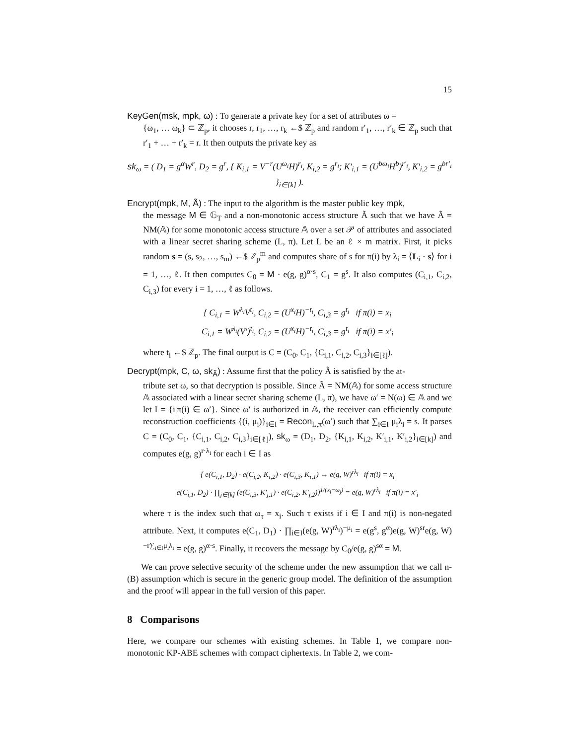15
KeyGen(msk, mpk, ω) : To generate a private key for a set of attributes ω =
{ω<sub>1</sub>, … ω<sub>k</sub>} ⊂ ℤ<sub>p</sub>, it chooses r, r<sub>1</sub>, …, r<sub>k</sub> ←$ ℤ<sub>p</sub> and random r′<sub>1</sub>, …, r′<sub>k</sub> ∈ ℤ<sub>p</sub> such that r′<sub>1</sub> + … + r′<sub>k</sub> = r. It then outputs the private key as
sk<sub>ω</sub> = ( D<sub>1</sub> = g<sup>α</sup>W<sup>r</sup>, D<sub>2</sub> = g<sup>r</sup>, { K<sub>i,1</sub> = V<sup>−r</sup>(U<sup>ω<sub>i</sub></sup>H)<sup>r<sub>i</sub></sup>, K<sub>i,2</sub> = g<sup>r<sub>i</sub></sup>; K′<sub>i,1</sub> = (U<sup>bω<sub>i</sub></sup>H<sup>b</sup>)<sup>r′<sub>i</sub></sup>, K′<sub>i,2</sub> = g<sup>br′<sub>i</sub></sup> }<sub>i∈[k]</sub> ).
Encrypt(mpk, M, Ã) : The input to the algorithm is the master public key mpk,
the message M ∈ 𝔾<sub>T</sub> and a non-monotonic access structure Ã such that we have Ã = NM(𝔸) for some monotonic access structure 𝔸 over a set 𝒫 of attributes and associated with a linear secret sharing scheme (L, π). Let L be an ℓ × m matrix. First, it picks random s = (s, s<sub>2</sub>, …, s<sub>m</sub>) ←$ ℤ<sub>p</sub><sup>m</sup> and computes share of s for π(i) by λ<sub>i</sub> = ⟨L<sub>i</sub> · s⟩ for i = 1, …, ℓ. It then computes C<sub>0</sub> = M · e(g, g)<sup>α·s</sup>, C<sub>1</sub> = g<sup>s</sup>. It also computes (C<sub>i,1</sub>, C<sub>i,2</sub>, C<sub>i,3</sub>) for every i = 1, …, ℓ as follows.
{ C<sub>i,1</sub> = W<sup>λ<sub>i</sub></sup>V<sup>t<sub>i</sub></sup>, C<sub>i,2</sub> = (U<sup>x<sub>i</sub></sup>H)<sup>−t<sub>i</sub></sup>, C<sub>i,3</sub> = g<sup>t<sub>i</sub></sup> if π(i) = x<sub>i</sub>
C<sub>i,1</sub> = W<sup>λ<sub>i</sub></sup>(V′)<sup>t<sub>i</sub></sup>, C<sub>i,2</sub> = (U<sup>x<sub>i</sub></sup>H)<sup>−t<sub>i</sub></sup>, C<sub>i,3</sub> = g<sup>t<sub>i</sub></sup> if π(i) = x′<sub>i</sub>
where t<sub>i</sub> ←$ ℤ<sub>p</sub>. The final output is C = (C<sub>0</sub>, C<sub>1</sub>, {C<sub>i,1</sub>, C<sub>i,2</sub>, C<sub>i,3</sub>}<sub>i∈[ℓ]</sub>).
Decrypt(mpk, C, ω, sk<sub>Ã</sub>) : Assume first that the policy Ã is satisfied by the at-
tribute set ω, so that decryption is possible. Since Ã = NM(𝔸) for some access structure 𝔸 associated with a linear secret sharing scheme (L, π), we have ω′ = N(ω) ∈ 𝔸 and we let I = {i|π(i) ∈ ω′}. Since ω′ is authorized in 𝔸, the receiver can efficiently compute reconstruction coefficients {(i, μ<sub>i</sub>)}<sub>i∈I</sub> = Recon<sub>L,π</sub>(ω′) such that ∑<sub>i∈I</sub> μ<sub>i</sub>λ<sub>i</sub> = s. It parses C = (C<sub>0</sub>, C<sub>1</sub>, {C<sub>i,1</sub>, C<sub>i,2</sub>, C<sub>i,3</sub>}<sub>i∈[ℓ]</sub>), sk<sub>ω</sub> = (D<sub>1</sub>, D<sub>2</sub>, {K<sub>i,1</sub>, K<sub>i,2</sub>, K′<sub>i,1</sub>, K′<sub>i,2</sub>}<sub>i∈[k]</sub>) and computes e(g, g)<sup>r·λ<sub>i</sub></sup> for each i ∈ I as
{ e(C<sub>i,1</sub>, D<sub>2</sub>) · e(C<sub>i,2</sub>, K<sub>τ,2</sub>) · e(C<sub>i,3</sub>, K<sub>τ,1</sub>) → e(g, W)<sup>rλ<sub>i</sub></sup> if π(i) = x<sub>i</sub>
e(C<sub>i,1</sub>, D<sub>2</sub>) · ∏<sub>j∈[k]</sub> (e(C<sub>i,3</sub>, K′<sub>j,1</sub>) · e(C<sub>i,2</sub>, K′<sub>j,2</sub>))<sup>1/(x<sub>i</sub>−ω<sub>j</sub>)</sup> = e(g, W)<sup>rλ<sub>i</sub></sup> if π(i) = x′<sub>i</sub>
where τ is the index such that ω<sub>τ</sub> = x<sub>i</sub>. Such τ exists if i ∈ I and π(i) is non-negated attribute. Next, it computes e(C<sub>1</sub>, D<sub>1</sub>) · ∏<sub>i∈I</sub>(e(g, W)<sup>rλ<sub>i</sub></sup>)<sup>−μ<sub>i</sub></sup> = e(g<sup>s</sup>, g<sup>α</sup>)e(g, W)<sup>sr</sup>e(g, W)<sup>−r∑<sub>i∈I</sub>μ<sub>i</sub>λ<sub>i</sub></sup> = e(g, g)<sup>α·s</sup>. Finally, it recovers the message by C<sub>0</sub>/e(g, g)<sup>sα</sup> = M.
We can prove selective security of the scheme under the new assumption that we call n-(B) assumption which is secure in the generic group model. The definition of the assumption and the proof will appear in the full version of this paper.
8 Comparisons
Here, we compare our schemes with existing schemes. In Table 1, we compare non-monotonic KP-ABE schemes with compact ciphertexts. In Table 2, we com-